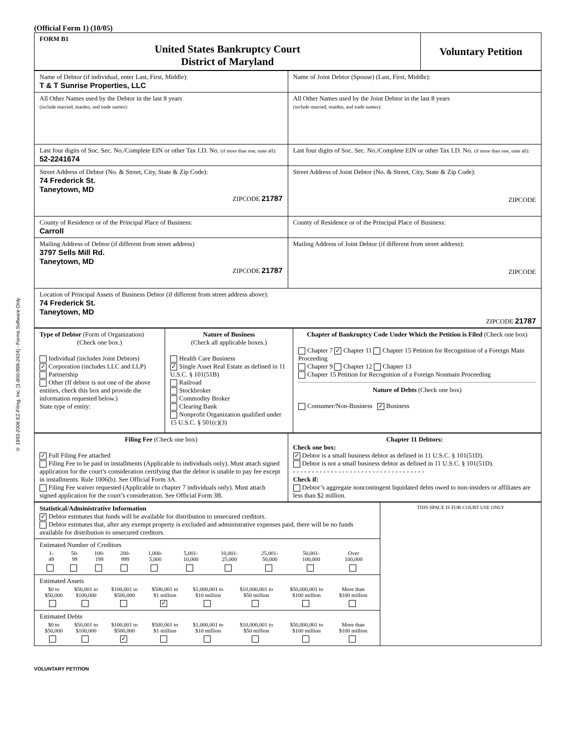© 1993-2006 EZ-Filing, Inc. [1-800-998-2424] - Forms Software Only
(Official Form 1) (10/05)
| FORM B1 United States Bankruptcy Court District of Maryland | Voluntary Petition |
| Name of Debtor (if individual, enter Last, First, Middle): T & T Sunrise Properties, LLC | Name of Joint Debtor (Spouse) (Last, First, Middle): |
| All Other Names used by the Debtor in the last 8 years (include married, maiden, and trade names): | All Other Names used by the Joint Debtor in the last 8 years (include married, maiden, and trade names): |
| Last four digits of Soc. Sec. No./Complete EIN or other Tax I.D. No. (if more than one, state all): 52-2241674 | Last four digits of Soc. Sec. No./Complete EIN or other Tax I.D. No. (if more than one, state all): |
| Street Address of Debtor (No. & Street, City, State & Zip Code): 74 Frederick St. Taneytown, MD ZIPCODE 21787 | Street Address of Joint Debtor (No. & Street, City, State & Zip Code): ZIPCODE |
| County of Residence or of the Principal Place of Business: Carroll | County of Residence or of the Principal Place of Business: |
| Mailing Address of Debtor (if different from street address) 3797 Sells Mill Rd. Taneytown, MD ZIPCODE 21787 | Mailing Address of Joint Debtor (if different from street address): ZIPCODE |
| Location of Principal Assets of Business Debtor (if different from street address above): 74 Frederick St. Taneytown, MD ZIPCODE 21787 | |
| Type of Debtor (Form of Organization) (Check one box.) Individual (includes Joint Debtors) ✓ Corporation (includes LLC and LLP) Partnership Other (If debtor is not one of the above entities, check this box and provide the information requested below.) State type of entity: | Nature of Business (Check all applicable boxes.) Health Care Business ✓ Single Asset Real Estate as defined in 11 U.S.C. § 101(51B) Railroad Stockbroker Commodity Broker Clearing Bank Nonprofit Organization qualified under 15 U.S.C. § 501(c)(3) | Chapter of Bankruptcy Code Under Which the Petition is Filed (Check one box) Chapter 7 ✓ Chapter 11 Chapter 15 Petition for Recognition of a Foreign Main Proceeding Chapter 9 Chapter 12 Chapter 13 Chapter 15 Petition for Recognition of a Foreign Nonmain Proceeding Nature of Debts (Check one box) Consumer/Non-Business ✓ Business |
| Filing Fee (Check one box) ✓ Full Filing Fee attached Filing Fee to be paid in installments (Applicable to individuals only). Must attach signed application for the court’s consideration certifying that the debtor is unable to pay fee except in installments. Rule 1006(b). See Official Form 3A. Filing Fee waiver requested (Applicable to chapter 7 individuals only). Must attach signed application for the court’s consideration. See Official Form 3B. | Chapter 11 Debtors: Check one box: ✓ Debtor is a small business debtor as defined in 11 U.S.C. § 101(51D). Debtor is not a small business debtor as defined in 11 U.S.C. § 101(51D). - - - - - - - - - - - - - - - - - - - - - - - - - - - - - - - - - - - Check if: Debtor’s aggregate noncontingent liquidated debts owed to non-insiders or affiliates are less than $2 million. |
| Statistical/Administrative Information ✓ Debtor estimates that funds will be available for distribution to unsecured creditors. Debtor estimates that, after any exempt property is excluded and administrative expenses paid, there will be no funds available for distribution to unsecured creditors. | THIS SPACE IS FOR COURT USE ONLY |
| Estimated Number of Creditors / 1- 49 / 50- 99 / 100- 199 / 200- 999 / 1,000- 5,000 / 5,001- 10,000 / 10,001- 25,000 / 25,001- 50,000 / 50,001- 100,000 / Over 100,000 / | |
| Estimated Assets / $0 to $50,000 / $50,001 to $100,000 / $100,001 to $500,000 / $500,001 to $1 million / $1,000,001 to $10 million / $10,000,001 to $50 million / $50,000,001 to $100 million / More than $100 million / / / / / ✓ / / / / / | |
| Estimated Debts / $0 to $50,000 / $50,001 to $100,000 / $100,001 to $500,000 / $500,001 to $1 million / $1,000,001 to $10 million / $10,000,001 to $50 million / $50,000,001 to $100 million / More than $100 million / / / / ✓ / / / / / / | |
VOLUNTARY PETITION